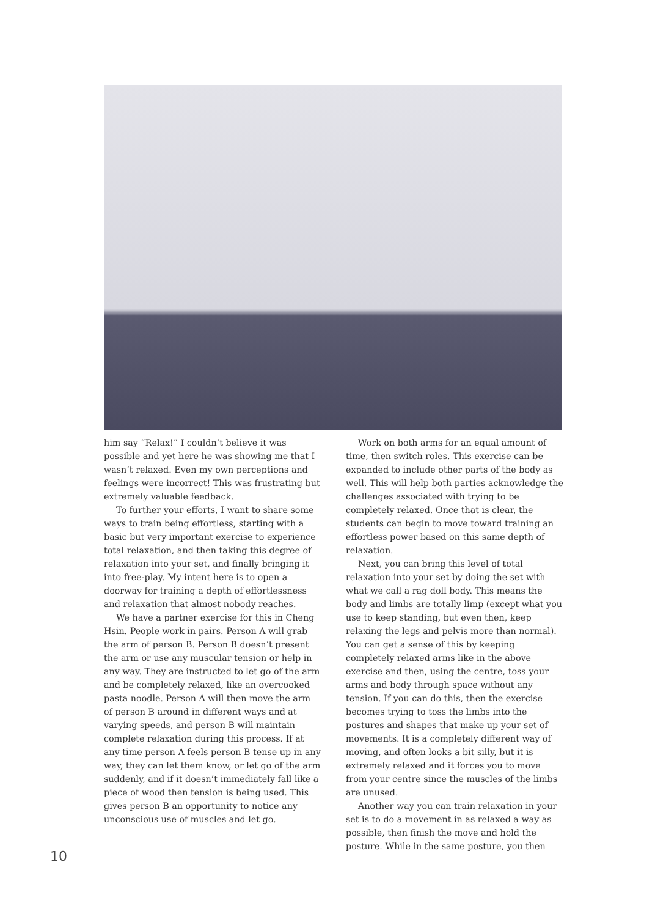him say “Relax!” I couldn’t believe it was possible and yet here he was showing me that I wasn’t relaxed. Even my own perceptions and feelings were incorrect! This was frustrating but extremely valuable feedback.
To further your efforts, I want to share some ways to train being effortless, starting with a basic but very important exercise to experience total relaxation, and then taking this degree of relaxation into your set, and finally bringing it into free-play. My intent here is to open a doorway for training a depth of effortlessness and relaxation that almost nobody reaches.
We have a partner exercise for this in Cheng Hsin. People work in pairs. Person A will grab the arm of person B. Person B doesn’t present the arm or use any muscular tension or help in any way. They are instructed to let go of the arm and be completely relaxed, like an overcooked pasta noodle. Person A will then move the arm of person B around in different ways and at varying speeds, and person B will maintain complete relaxation during this process. If at any time person A feels person B tense up in any way, they can let them know, or let go of the arm suddenly, and if it doesn’t immediately fall like a piece of wood then tension is being used. This gives person B an opportunity to notice any unconscious use of muscles and let go.
Work on both arms for an equal amount of time, then switch roles. This exercise can be expanded to include other parts of the body as well. This will help both parties acknowledge the challenges associated with trying to be completely relaxed. Once that is clear, the students can begin to move toward training an effortless power based on this same depth of relaxation.
Next, you can bring this level of total relaxation into your set by doing the set with what we call a rag doll body. This means the body and limbs are totally limp (except what you use to keep standing, but even then, keep relaxing the legs and pelvis more than normal). You can get a sense of this by keeping completely relaxed arms like in the above exercise and then, using the centre, toss your arms and body through space without any tension. If you can do this, then the exercise becomes trying to toss the limbs into the postures and shapes that make up your set of movements. It is a completely different way of moving, and often looks a bit silly, but it is extremely relaxed and it forces you to move from your centre since the muscles of the limbs are unused.
Another way you can train relaxation in your set is to do a movement in as relaxed a way as possible, then finish the move and hold the posture. While in the same posture, you then
10